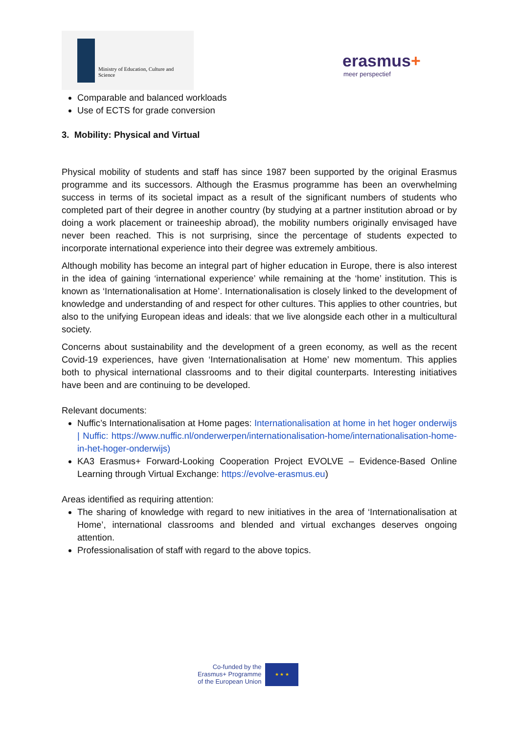Ministry of Education, Culture and Science
erasmus+
meer perspectief
Comparable and balanced workloads
Use of ECTS for grade conversion
3. Mobility: Physical and Virtual
Physical mobility of students and staff has since 1987 been supported by the original Erasmus programme and its successors. Although the Erasmus programme has been an overwhelming success in terms of its societal impact as a result of the significant numbers of students who completed part of their degree in another country (by studying at a partner institution abroad or by doing a work placement or traineeship abroad), the mobility numbers originally envisaged have never been reached. This is not surprising, since the percentage of students expected to incorporate international experience into their degree was extremely ambitious.
Although mobility has become an integral part of higher education in Europe, there is also interest in the idea of gaining ‘international experience’ while remaining at the ‘home’ institution. This is known as ‘Internationalisation at Home’. Internationalisation is closely linked to the development of knowledge and understanding of and respect for other cultures. This applies to other countries, but also to the unifying European ideas and ideals: that we live alongside each other in a multicultural society.
Concerns about sustainability and the development of a green economy, as well as the recent Covid-19 experiences, have given ‘Internationalisation at Home’ new momentum. This applies both to physical international classrooms and to their digital counterparts. Interesting initiatives have been and are continuing to be developed.
Relevant documents:
Nuffic’s Internationalisation at Home pages: Internationalisation at home in het hoger onderwijs | Nuffic: https://www.nuffic.nl/onderwerpen/internationalisation-home/internationalisation-home-in-het-hoger-onderwijs)
KA3 Erasmus+ Forward-Looking Cooperation Project EVOLVE – Evidence-Based Online Learning through Virtual Exchange: https://evolve-erasmus.eu)
Areas identified as requiring attention:
The sharing of knowledge with regard to new initiatives in the area of ‘Internationalisation at Home’, international classrooms and blended and virtual exchanges deserves ongoing attention.
Professionalisation of staff with regard to the above topics.
Co-funded by the
Erasmus+ Programme
of the European Union
★ ★ ★